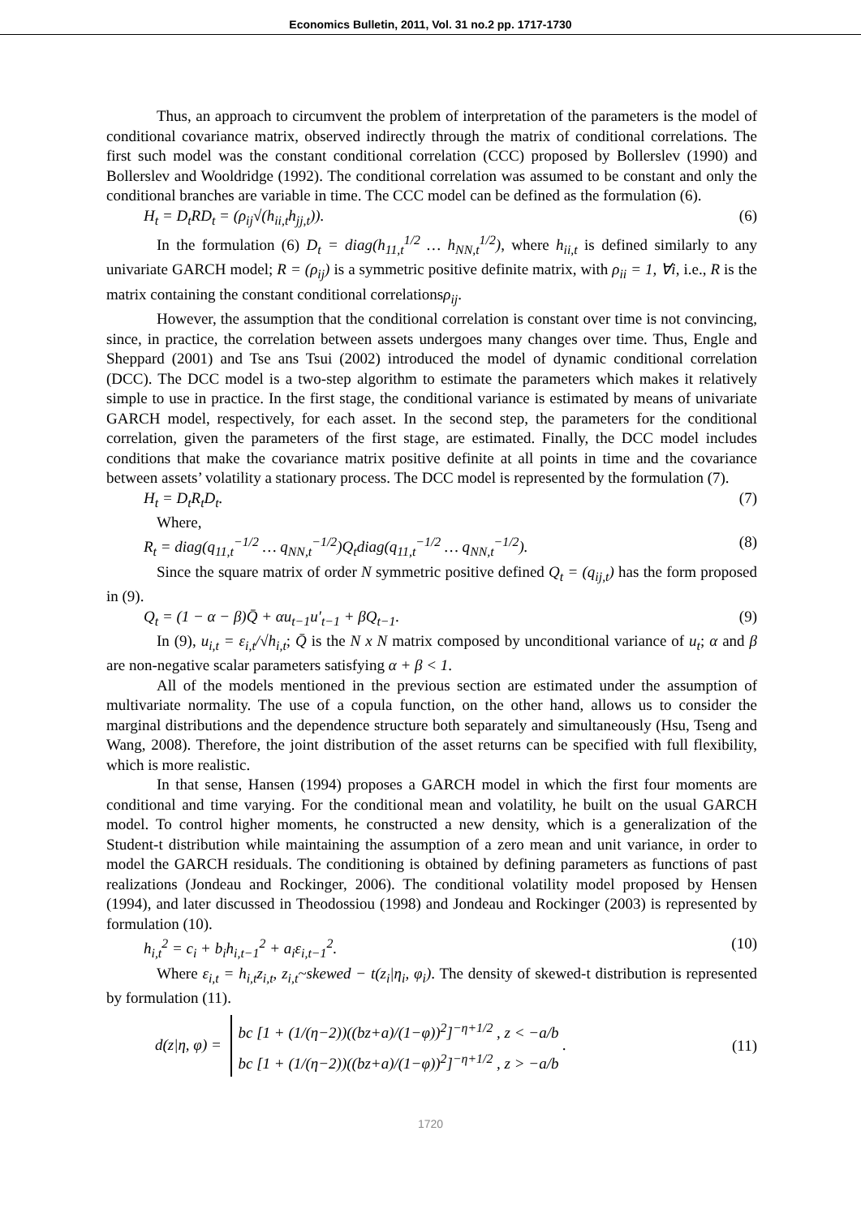Economics Bulletin, 2011, Vol. 31 no.2 pp. 1717-1730
Thus, an approach to circumvent the problem of interpretation of the parameters is the model of conditional covariance matrix, observed indirectly through the matrix of conditional correlations. The first such model was the constant conditional correlation (CCC) proposed by Bollerslev (1990) and Bollerslev and Wooldridge (1992). The conditional correlation was assumed to be constant and only the conditional branches are variable in time. The CCC model can be defined as the formulation (6).
H<sub>t</sub> = D<sub>t</sub>RD<sub>t</sub> = (ρ<sub>ij</sub>√(h<sub>ii,t</sub>h<sub>jj,t</sub>)). (6)
In the formulation (6) D<sub>t</sub> = diag(h<sub>11,t</sub><sup>1/2</sup> … h<sub>NN,t</sub><sup>1/2</sup>), where h<sub>ii,t</sub> is defined similarly to any univariate GARCH model; R = (ρ<sub>ij</sub>) is a symmetric positive definite matrix, with ρ<sub>ii</sub> = 1, ∀i, i.e., R is the matrix containing the constant conditional correlationsρ<sub>ij</sub>.
However, the assumption that the conditional correlation is constant over time is not convincing, since, in practice, the correlation between assets undergoes many changes over time. Thus, Engle and Sheppard (2001) and Tse ans Tsui (2002) introduced the model of dynamic conditional correlation (DCC). The DCC model is a two-step algorithm to estimate the parameters which makes it relatively simple to use in practice. In the first stage, the conditional variance is estimated by means of univariate GARCH model, respectively, for each asset. In the second step, the parameters for the conditional correlation, given the parameters of the first stage, are estimated. Finally, the DCC model includes conditions that make the covariance matrix positive definite at all points in time and the covariance between assets’ volatility a stationary process. The DCC model is represented by the formulation (7).
H<sub>t</sub> = D<sub>t</sub>R<sub>t</sub>D<sub>t</sub>. (7)
Where,
R<sub>t</sub> = diag(q<sub>11,t</sub><sup>−1/2</sup> … q<sub>NN,t</sub><sup>−1/2</sup>)Q<sub>t</sub>diag(q<sub>11,t</sub><sup>−1/2</sup> … q<sub>NN,t</sub><sup>−1/2</sup>). (8)
Since the square matrix of order N symmetric positive defined Q<sub>t</sub> = (q<sub>ij,t</sub>) has the form proposed in (9).
Q<sub>t</sub> = (1 − α − β)Q̄ + αu<sub>t−1</sub>u′<sub>t−1</sub> + βQ<sub>t−1</sub>. (9)
In (9), u<sub>i,t</sub> = ε<sub>i,t</sub>/√h<sub>i,t</sub>; Q̄ is the N x N matrix composed by unconditional variance of u<sub>t</sub>; α and β are non-negative scalar parameters satisfying α + β < 1.
All of the models mentioned in the previous section are estimated under the assumption of multivariate normality. The use of a copula function, on the other hand, allows us to consider the marginal distributions and the dependence structure both separately and simultaneously (Hsu, Tseng and Wang, 2008). Therefore, the joint distribution of the asset returns can be specified with full flexibility, which is more realistic.
In that sense, Hansen (1994) proposes a GARCH model in which the first four moments are conditional and time varying. For the conditional mean and volatility, he built on the usual GARCH model. To control higher moments, he constructed a new density, which is a generalization of the Student-t distribution while maintaining the assumption of a zero mean and unit variance, in order to model the GARCH residuals. The conditioning is obtained by defining parameters as functions of past realizations (Jondeau and Rockinger, 2006). The conditional volatility model proposed by Hensen (1994), and later discussed in Theodossiou (1998) and Jondeau and Rockinger (2003) is represented by formulation (10).
h<sub>i,t</sub><sup>2</sup> = c<sub>i</sub> + b<sub>i</sub>h<sub>i,t−1</sub><sup>2</sup> + a<sub>i</sub>ε<sub>i,t−1</sub><sup>2</sup>. (10)
Where ε<sub>i,t</sub> = h<sub>i,t</sub>z<sub>i,t</sub>, z<sub>i,t</sub>~skewed − t(z<sub>i</sub>|η<sub>i</sub>, φ<sub>i</sub>). The density of skewed-t distribution is represented by formulation (11).
d(z|η, φ) = bc [1 + (1/(η−2))((bz+a)/(1−φ))<sup>2</sup>]<sup>−η+1/2</sup> , z < −a/b
bc [1 + (1/(η−2))((bz+a)/(1−φ))<sup>2</sup>]<sup>−η+1/2</sup> , z > −a/b . (11)
1720